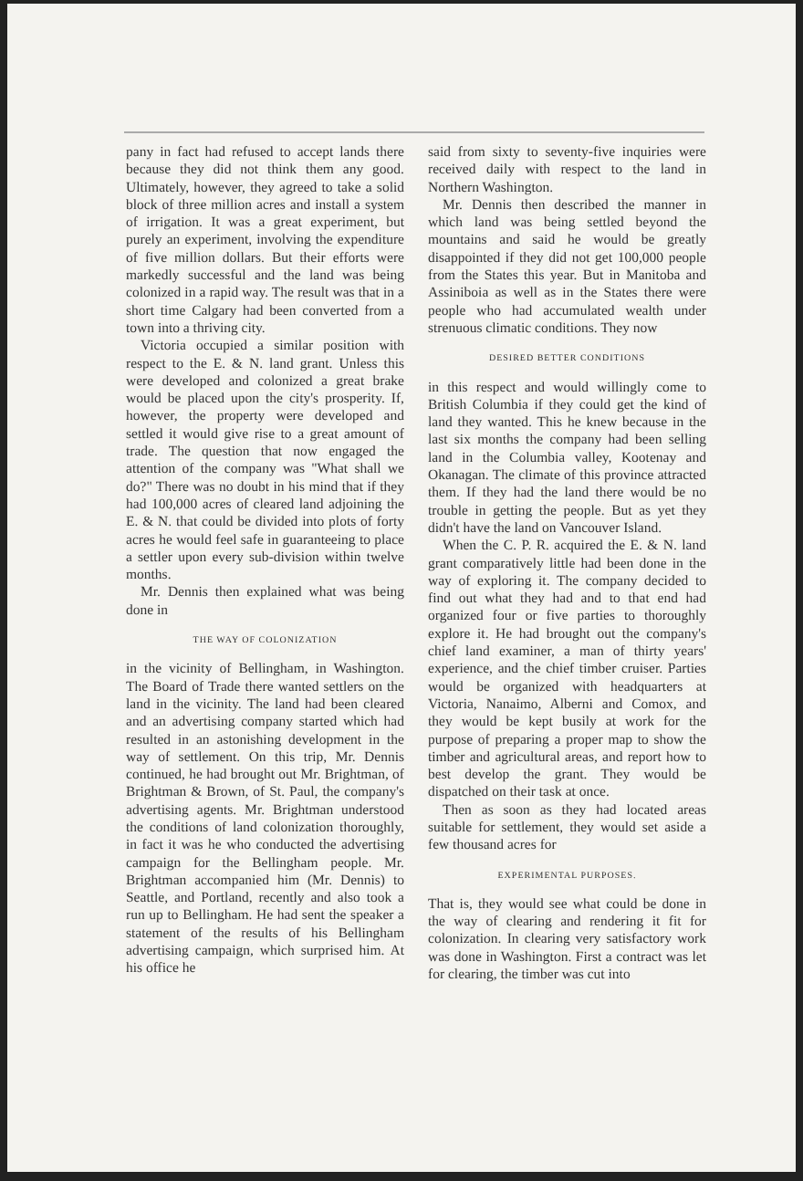pany in fact had refused to accept lands there because they did not think them any good. Ultimately, however, they agreed to take a solid block of three million acres and install a system of irrigation. It was a great experiment, but purely an experiment, involving the expenditure of five million dollars. But their efforts were markedly successful and the land was being colonized in a rapid way. The result was that in a short time Calgary had been converted from a town into a thriving city.
Victoria occupied a similar position with respect to the E. & N. land grant. Unless this were developed and colonized a great brake would be placed upon the city's prosperity. If, however, the property were developed and settled it would give rise to a great amount of trade. The question that now engaged the attention of the company was "What shall we do?" There was no doubt in his mind that if they had 100,000 acres of cleared land adjoining the E. & N. that could be divided into plots of forty acres he would feel safe in guaranteeing to place a settler upon every sub-division within twelve months.
Mr. Dennis then explained what was being done in
THE WAY OF COLONIZATION
in the vicinity of Bellingham, in Washington. The Board of Trade there wanted settlers on the land in the vicinity. The land had been cleared and an advertising company started which had resulted in an astonishing development in the way of settlement. On this trip, Mr. Dennis continued, he had brought out Mr. Brightman, of Brightman & Brown, of St. Paul, the company's advertising agents. Mr. Brightman understood the conditions of land colonization thoroughly, in fact it was he who conducted the advertising campaign for the Bellingham people. Mr. Brightman accompanied him (Mr. Dennis) to Seattle, and Portland, recently and also took a run up to Bellingham. He had sent the speaker a statement of the results of his Bellingham advertising campaign, which surprised him. At his office he
said from sixty to seventy-five inquiries were received daily with respect to the land in Northern Washington.
Mr. Dennis then described the manner in which land was being settled beyond the mountains and said he would be greatly disappointed if they did not get 100,000 people from the States this year. But in Manitoba and Assiniboia as well as in the States there were people who had accumulated wealth under strenuous climatic conditions. They now
DESIRED BETTER CONDITIONS
in this respect and would willingly come to British Columbia if they could get the kind of land they wanted. This he knew because in the last six months the company had been selling land in the Columbia valley, Kootenay and Okanagan. The climate of this province attracted them. If they had the land there would be no trouble in getting the people. But as yet they didn't have the land on Vancouver Island.
When the C. P. R. acquired the E. & N. land grant comparatively little had been done in the way of exploring it. The company decided to find out what they had and to that end had organized four or five parties to thoroughly explore it. He had brought out the company's chief land examiner, a man of thirty years' experience, and the chief timber cruiser. Parties would be organized with headquarters at Victoria, Nanaimo, Alberni and Comox, and they would be kept busily at work for the purpose of preparing a proper map to show the timber and agricultural areas, and report how to best develop the grant. They would be dispatched on their task at once.
Then as soon as they had located areas suitable for settlement, they would set aside a few thousand acres for
EXPERIMENTAL PURPOSES.
That is, they would see what could be done in the way of clearing and rendering it fit for colonization. In clearing very satisfactory work was done in Washington. First a contract was let for clearing, the timber was cut into